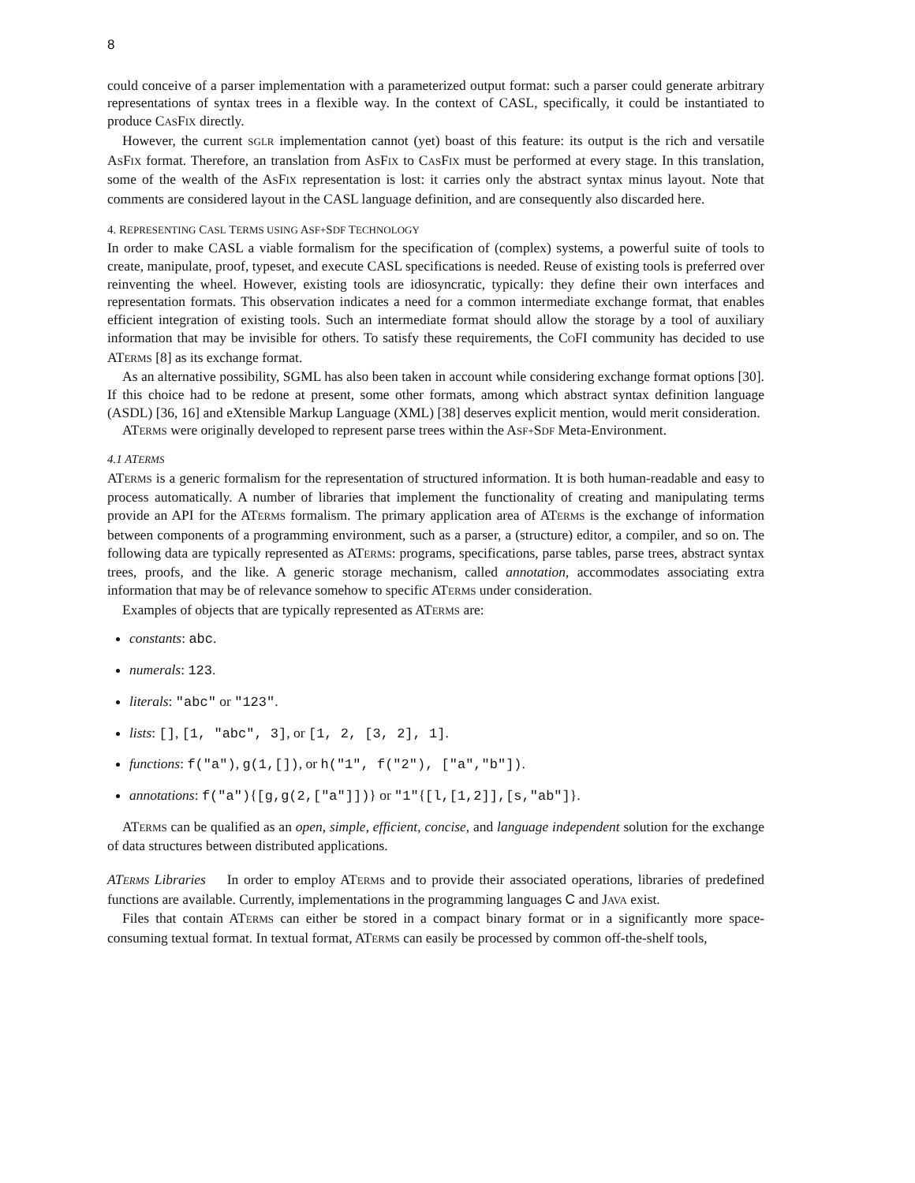8
could conceive of a parser implementation with a parameterized output format: such a parser could generate arbitrary representations of syntax trees in a flexible way. In the context of CASL, specifically, it could be instantiated to produce CASFIX directly.
However, the current SGLR implementation cannot (yet) boast of this feature: its output is the rich and versatile ASFIX format. Therefore, an translation from ASFIX to CASFIX must be performed at every stage. In this translation, some of the wealth of the ASFIX representation is lost: it carries only the abstract syntax minus layout. Note that comments are considered layout in the CASL language definition, and are consequently also discarded here.
4. REPRESENTING CASL TERMS USING ASF+SDF TECHNOLOGY
In order to make CASL a viable formalism for the specification of (complex) systems, a powerful suite of tools to create, manipulate, proof, typeset, and execute CASL specifications is needed. Reuse of existing tools is preferred over reinventing the wheel. However, existing tools are idiosyncratic, typically: they define their own interfaces and representation formats. This observation indicates a need for a common intermediate exchange format, that enables efficient integration of existing tools. Such an intermediate format should allow the storage by a tool of auxiliary information that may be invisible for others. To satisfy these requirements, the COFI community has decided to use ATERMS [8] as its exchange format.
As an alternative possibility, SGML has also been taken in account while considering exchange format options [30]. If this choice had to be redone at present, some other formats, among which abstract syntax definition language (ASDL) [36, 16] and eXtensible Markup Language (XML) [38] deserves explicit mention, would merit consideration.
ATERMS were originally developed to represent parse trees within the ASF+SDF Meta-Environment.
4.1 ATERMS
ATERMS is a generic formalism for the representation of structured information. It is both human-readable and easy to process automatically. A number of libraries that implement the functionality of creating and manipulating terms provide an API for the ATERMS formalism. The primary application area of ATERMS is the exchange of information between components of a programming environment, such as a parser, a (structure) editor, a compiler, and so on. The following data are typically represented as ATERMS: programs, specifications, parse tables, parse trees, abstract syntax trees, proofs, and the like. A generic storage mechanism, called annotation, accommodates associating extra information that may be of relevance somehow to specific ATERMS under consideration.
Examples of objects that are typically represented as ATERMS are:
constants: abc.
numerals: 123.
literals: "abc" or "123".
lists: [], [1, "abc", 3], or [1, 2, [3, 2], 1].
functions: f("a"), g(1,[]), or h("1", f("2"), ["a","b"]).
annotations: f("a"){[g,g(2,["a"]])} or "1"{[l,[1,2]],[s,"ab"]}.
ATERMS can be qualified as an open, simple, efficient, concise, and language independent solution for the exchange of data structures between distributed applications.
ATERMS Libraries In order to employ ATERMS and to provide their associated operations, libraries of predefined functions are available. Currently, implementations in the programming languages C and JAVA exist.
Files that contain ATERMS can either be stored in a compact binary format or in a significantly more space-consuming textual format. In textual format, ATERMS can easily be processed by common off-the-shelf tools,